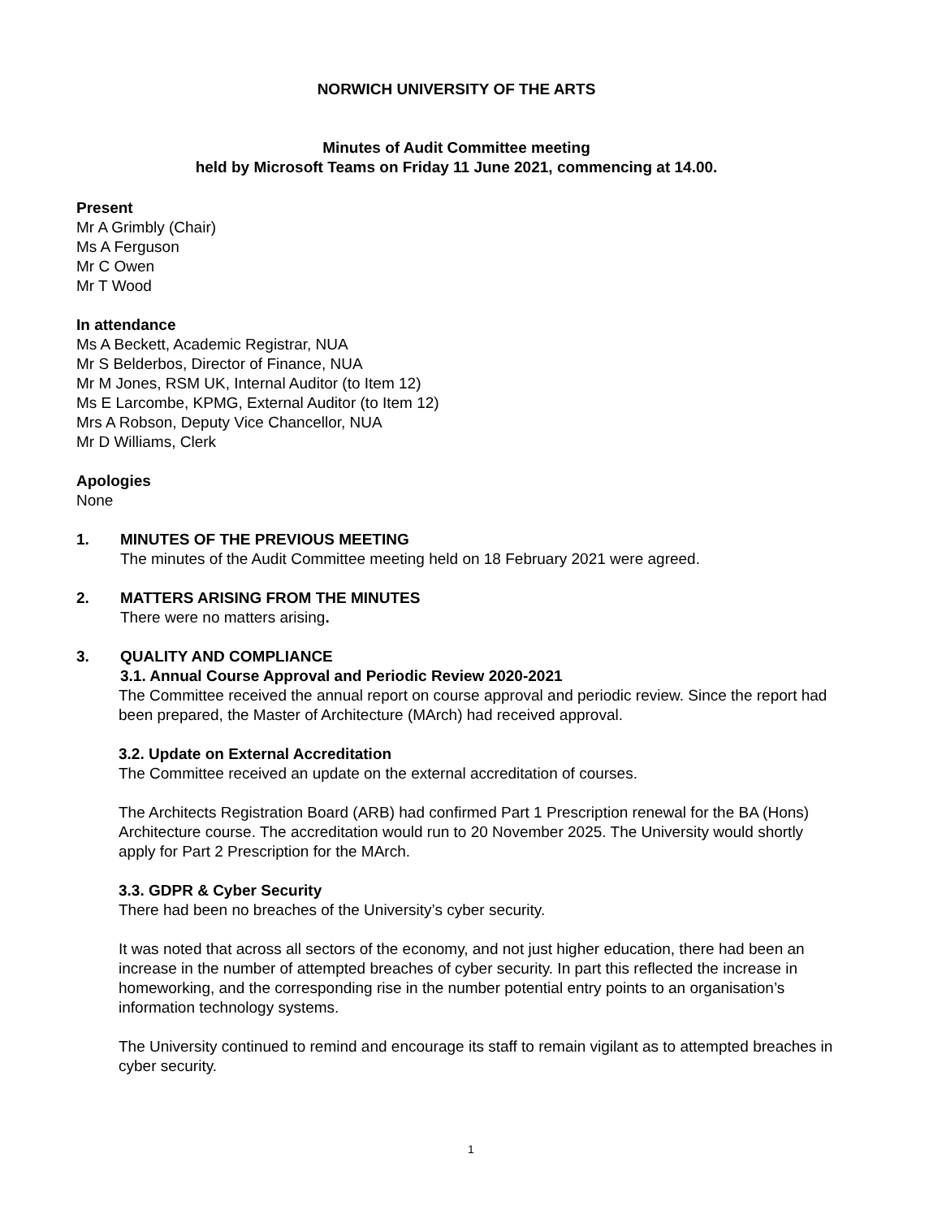NORWICH UNIVERSITY OF THE ARTS
Minutes of Audit Committee meeting
held by Microsoft Teams on Friday 11 June 2021, commencing at 14.00.
Present
Mr A Grimbly (Chair)
Ms A Ferguson
Mr C Owen
Mr T Wood
In attendance
Ms A Beckett, Academic Registrar, NUA
Mr S Belderbos, Director of Finance, NUA
Mr M Jones, RSM UK, Internal Auditor (to Item 12)
Ms E Larcombe, KPMG, External Auditor (to Item 12)
Mrs A Robson, Deputy Vice Chancellor, NUA
Mr D Williams, Clerk
Apologies
None
1. MINUTES OF THE PREVIOUS MEETING
The minutes of the Audit Committee meeting held on 18 February 2021 were agreed.
2. MATTERS ARISING FROM THE MINUTES
There were no matters arising.
3. QUALITY AND COMPLIANCE
3.1. Annual Course Approval and Periodic Review 2020-2021
The Committee received the annual report on course approval and periodic review. Since the report had been prepared, the Master of Architecture (MArch) had received approval.
3.2. Update on External Accreditation
The Committee received an update on the external accreditation of courses.
The Architects Registration Board (ARB) had confirmed Part 1 Prescription renewal for the BA (Hons) Architecture course. The accreditation would run to 20 November 2025. The University would shortly apply for Part 2 Prescription for the MArch.
3.3. GDPR & Cyber Security
There had been no breaches of the University’s cyber security.
It was noted that across all sectors of the economy, and not just higher education, there had been an increase in the number of attempted breaches of cyber security. In part this reflected the increase in homeworking, and the corresponding rise in the number potential entry points to an organisation’s information technology systems.
The University continued to remind and encourage its staff to remain vigilant as to attempted breaches in cyber security.
1